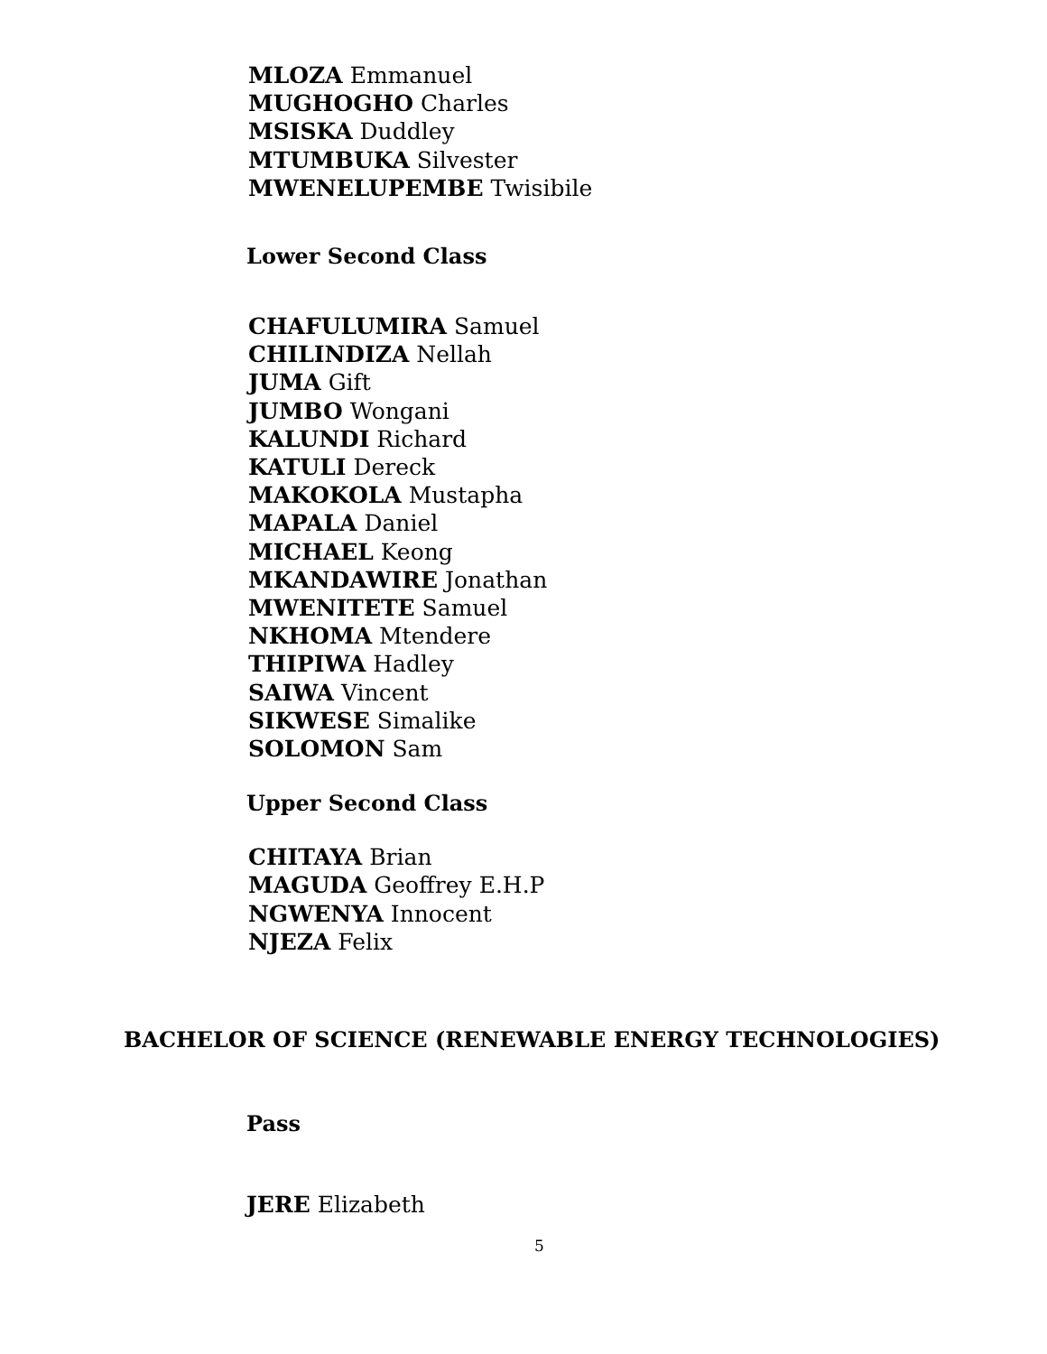MLOZA Emmanuel
MUGHOGHO Charles
MSISKA Duddley
MTUMBUKA Silvester
MWENELUPEMBE Twisibile
Lower Second Class
CHAFULUMIRA Samuel
CHILINDIZA Nellah
JUMA Gift
JUMBO Wongani
KALUNDI Richard
KATULI Dereck
MAKOKOLA Mustapha
MAPALA Daniel
MICHAEL Keong
MKANDAWIRE Jonathan
MWENITETE Samuel
NKHOMA Mtendere
THIPIWA Hadley
SAIWA Vincent
SIKWESE Simalike
SOLOMON Sam
Upper Second Class
CHITAYA Brian
MAGUDA Geoffrey E.H.P
NGWENYA Innocent
NJEZA Felix
BACHELOR OF SCIENCE (RENEWABLE ENERGY TECHNOLOGIES)
Pass
JERE Elizabeth
5